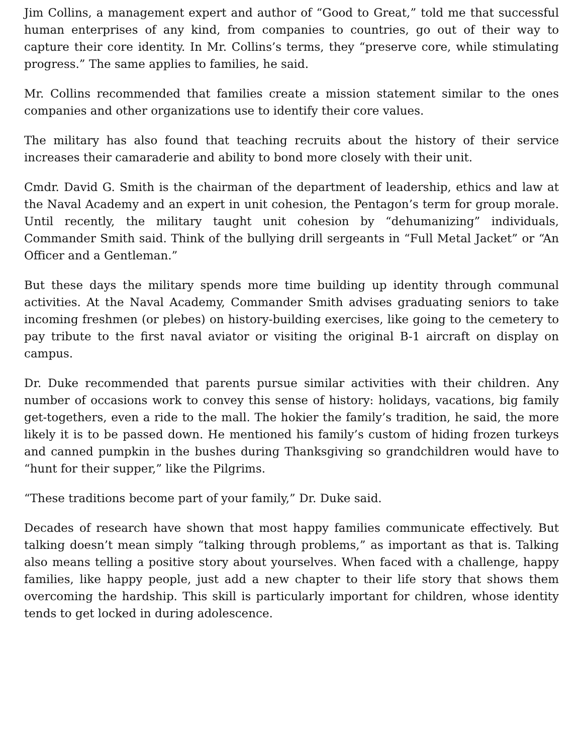Jim Collins, a management expert and author of “Good to Great,” told me that successful human enterprises of any kind, from companies to countries, go out of their way to capture their core identity. In Mr. Collins’s terms, they “preserve core, while stimulating progress.” The same applies to families, he said.
Mr. Collins recommended that families create a mission statement similar to the ones companies and other organizations use to identify their core values.
The military has also found that teaching recruits about the history of their service increases their camaraderie and ability to bond more closely with their unit.
Cmdr. David G. Smith is the chairman of the department of leadership, ethics and law at the Naval Academy and an expert in unit cohesion, the Pentagon’s term for group morale. Until recently, the military taught unit cohesion by “dehumanizing” individuals, Commander Smith said. Think of the bullying drill sergeants in “Full Metal Jacket” or “An Officer and a Gentleman.”
But these days the military spends more time building up identity through communal activities. At the Naval Academy, Commander Smith advises graduating seniors to take incoming freshmen (or plebes) on history-building exercises, like going to the cemetery to pay tribute to the first naval aviator or visiting the original B-1 aircraft on display on campus.
Dr. Duke recommended that parents pursue similar activities with their children. Any number of occasions work to convey this sense of history: holidays, vacations, big family get-togethers, even a ride to the mall. The hokier the family’s tradition, he said, the more likely it is to be passed down. He mentioned his family’s custom of hiding frozen turkeys and canned pumpkin in the bushes during Thanksgiving so grandchildren would have to “hunt for their supper,” like the Pilgrims.
“These traditions become part of your family,” Dr. Duke said.
Decades of research have shown that most happy families communicate effectively. But talking doesn’t mean simply “talking through problems,” as important as that is. Talking also means telling a positive story about yourselves. When faced with a challenge, happy families, like happy people, just add a new chapter to their life story that shows them overcoming the hardship. This skill is particularly important for children, whose identity tends to get locked in during adolescence.